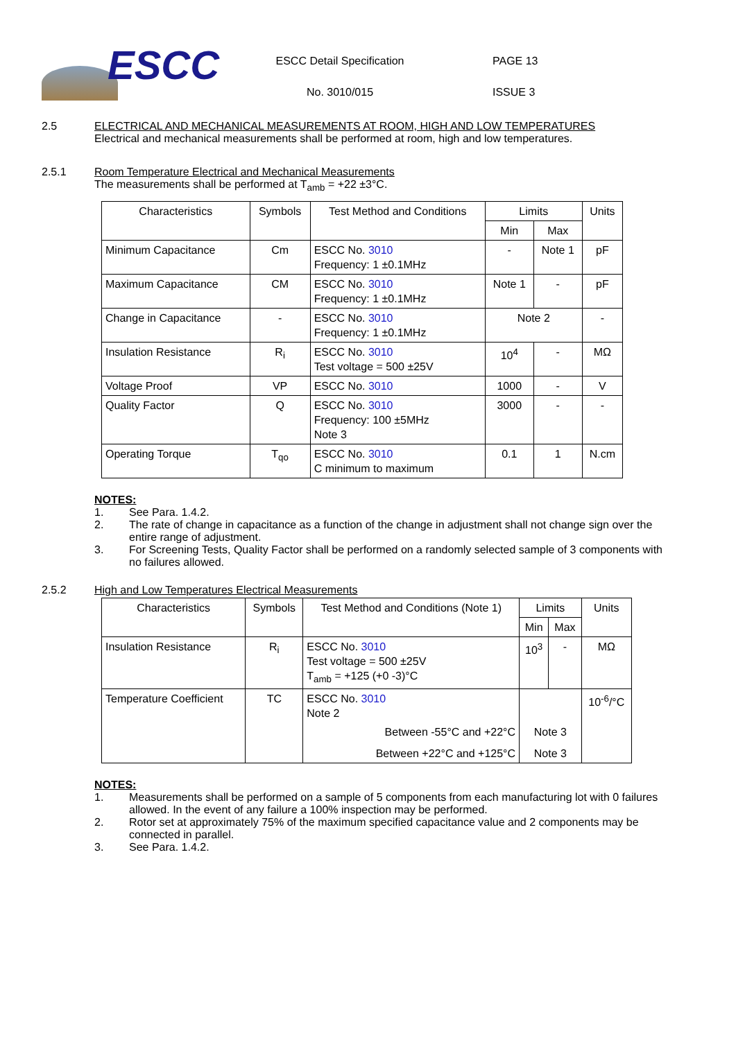ESCC
ESCC Detail Specification
No. 3010/015
PAGE 13
ISSUE 3
2.5 ELECTRICAL AND MECHANICAL MEASUREMENTS AT ROOM, HIGH AND LOW TEMPERATURES
Electrical and mechanical measurements shall be performed at room, high and low temperatures.
2.5.1 Room Temperature Electrical and Mechanical Measurements
The measurements shall be performed at T<sub>amb</sub> = +22 ±3°C.
| Characteristics | Symbols | Test Method and Conditions | Limits | | Units |
| --- | --- | --- | --- | --- | --- |
| | | | Min | Max | |
| Minimum Capacitance | Cm | ESCC No. 3010 Frequency: 1 ±0.1MHz | - | Note 1 | pF |
| Maximum Capacitance | CM | ESCC No. 3010 Frequency: 1 ±0.1MHz | Note 1 | - | pF |
| Change in Capacitance | - | ESCC No. 3010 Frequency: 1 ±0.1MHz | Note 2 | | - |
| Insulation Resistance | R<sub>i</sub> | ESCC No. 3010 Test voltage = 500 ±25V | 10<sup>4</sup> | - | MΩ |
| Voltage Proof | VP | ESCC No. 3010 | 1000 | - | V |
| Quality Factor | Q | ESCC No. 3010 Frequency: 100 ±5MHz Note 3 | 3000 | - | - |
| Operating Torque | T<sub>qo</sub> | ESCC No. 3010 C minimum to maximum | 0.1 | 1 | N.cm |
NOTES:
1. See Para. 1.4.2.
2. The rate of change in capacitance as a function of the change in adjustment shall not change sign over the entire range of adjustment.
3. For Screening Tests, Quality Factor shall be performed on a randomly selected sample of 3 components with no failures allowed.
2.5.2 High and Low Temperatures Electrical Measurements
| Characteristics | Symbols | Test Method and Conditions (Note 1) | Limits | | Units |
| --- | --- | --- | --- | --- | --- |
| | | | Min | Max | |
| Insulation Resistance | R<sub>i</sub> | ESCC No. 3010 Test voltage = 500 ±25V T<sub>amb</sub> = +125 (+0 -3)°C | 10<sup>3</sup> | - | MΩ |
| Temperature Coefficient | TC | ESCC No. 3010 Note 2 Between -55°C and +22°C Between +22°C and +125°C | Note 3 Note 3 | | 10<sup>-6</sup>/°C |
NOTES:
1. Measurements shall be performed on a sample of 5 components from each manufacturing lot with 0 failures allowed. In the event of any failure a 100% inspection may be performed.
2. Rotor set at approximately 75% of the maximum specified capacitance value and 2 components may be connected in parallel.
3. See Para. 1.4.2.